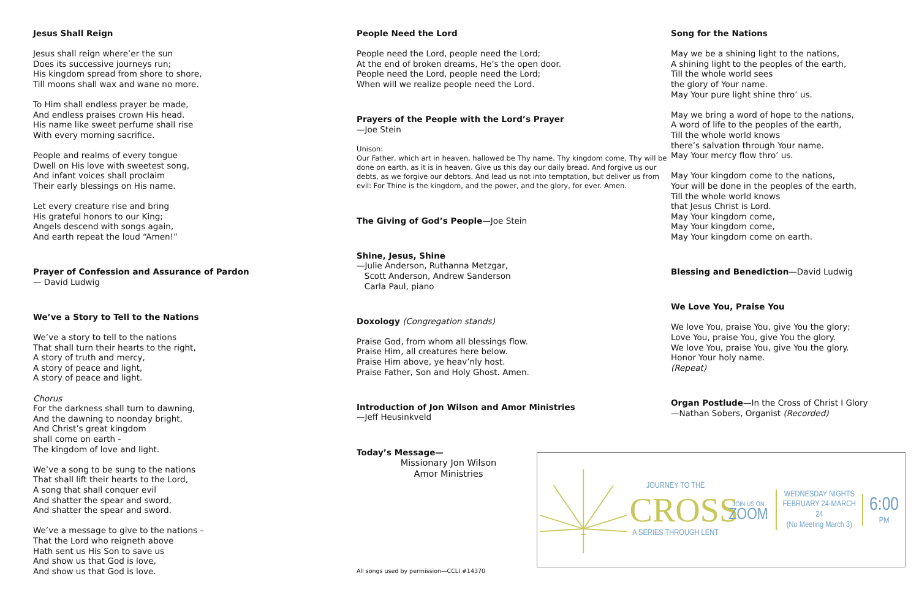Jesus Shall Reign
Jesus shall reign where’er the sun
Does its successive journeys run;
His kingdom spread from shore to shore,
Till moons shall wax and wane no more.
To Him shall endless prayer be made,
And endless praises crown His head.
His name like sweet perfume shall rise
With every morning sacrifice.
People and realms of every tongue
Dwell on His love with sweetest song,
And infant voices shall proclaim
Their early blessings on His name.
Let every creature rise and bring
His grateful honors to our King;
Angels descend with songs again,
And earth repeat the loud “Amen!”
Prayer of Confession and Assurance of Pardon
— David Ludwig
We’ve a Story to Tell to the Nations
We’ve a story to tell to the nations
That shall turn their hearts to the right,
A story of truth and mercy,
A story of peace and light,
A story of peace and light.
Chorus
For the darkness shall turn to dawning,
And the dawning to noonday bright,
And Christ’s great kingdom
shall come on earth -
The kingdom of love and light.
We’ve a song to be sung to the nations
That shall lift their hearts to the Lord,
A song that shall conquer evil
And shatter the spear and sword,
And shatter the spear and sword.
We’ve a message to give to the nations –
That the Lord who reigneth above
Hath sent us His Son to save us
And show us that God is love,
And show us that God is love.
People Need the Lord
People need the Lord, people need the Lord;
At the end of broken dreams, He’s the open door.
People need the Lord, people need the Lord;
When will we realize people need the Lord.
Prayers of the People with the Lord’s Prayer
—Joe Stein
Unison:
Our Father, which art in heaven, hallowed be Thy name. Thy kingdom come, Thy will be done on earth, as it is in heaven. Give us this day our daily bread. And forgive us our debts, as we forgive our debtors. And lead us not into temptation, but deliver us from evil: For Thine is the kingdom, and the power, and the glory, for ever. Amen.
The Giving of God’s People—Joe Stein
Shine, Jesus, Shine
—Julie Anderson, Ruthanna Metzgar,
Scott Anderson, Andrew Sanderson
Carla Paul, piano
Doxology (Congregation stands)
Praise God, from whom all blessings flow.
Praise Him, all creatures here below.
Praise Him above, ye heav’nly host.
Praise Father, Son and Holy Ghost. Amen.
Introduction of Jon Wilson and Amor Ministries
—Jeff Heusinkveld
Today’s Message—
Missionary Jon Wilson
Amor Ministries
All songs used by permission—CCLI #14370
Song for the Nations
May we be a shining light to the nations,
A shining light to the peoples of the earth,
Till the whole world sees
the glory of Your name.
May Your pure light shine thro’ us.
May we bring a word of hope to the nations,
A word of life to the peoples of the earth,
Till the whole world knows
there’s salvation through Your name.
May Your mercy flow thro’ us.
May Your kingdom come to the nations,
Your will be done in the peoples of the earth,
Till the whole world knows
that Jesus Christ is Lord.
May Your kingdom come,
May Your kingdom come,
May Your kingdom come on earth.
Blessing and Benediction—David Ludwig
We Love You, Praise You
We love You, praise You, give You the glory;
Love You, praise You, give You the glory.
We love You, praise You, give You the glory.
Honor Your holy name.
(Repeat)
Organ Postlude—In the Cross of Christ I Glory
—Nathan Sobers, Organist (Recorded)
JOURNEY TO THE
CROSS
A SERIES THROUGH LENT
JOIN US ON
ZOOM
WEDNESDAY NIGHTS
FEBRUARY 24-MARCH 24
(No Meeting March 3)
6:00
PM